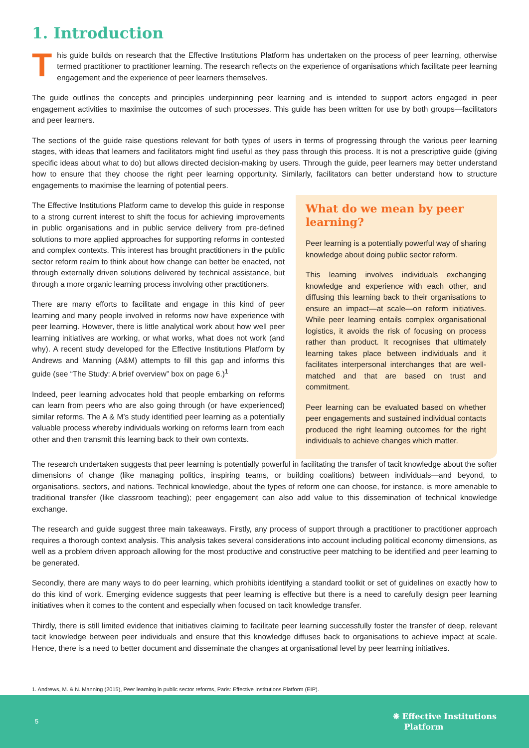1. Introduction
This guide builds on research that the Effective Institutions Platform has undertaken on the process of peer learning, otherwise termed practitioner to practitioner learning. The research reflects on the experience of organisations which facilitate peer learning engagement and the experience of peer learners themselves.
The guide outlines the concepts and principles underpinning peer learning and is intended to support actors engaged in peer engagement activities to maximise the outcomes of such processes. This guide has been written for use by both groups—facilitators and peer learners.
The sections of the guide raise questions relevant for both types of users in terms of progressing through the various peer learning stages, with ideas that learners and facilitators might find useful as they pass through this process. It is not a prescriptive guide (giving specific ideas about what to do) but allows directed decision-making by users. Through the guide, peer learners may better understand how to ensure that they choose the right peer learning opportunity. Similarly, facilitators can better understand how to structure engagements to maximise the learning of potential peers.
The Effective Institutions Platform came to develop this guide in response to a strong current interest to shift the focus for achieving improvements in public organisations and in public service delivery from pre-defined solutions to more applied approaches for supporting reforms in contested and complex contexts. This interest has brought practitioners in the public sector reform realm to think about how change can better be enacted, not through externally driven solutions delivered by technical assistance, but through a more organic learning process involving other practitioners.
There are many efforts to facilitate and engage in this kind of peer learning and many people involved in reforms now have experience with peer learning. However, there is little analytical work about how well peer learning initiatives are working, or what works, what does not work (and why). A recent study developed for the Effective Institutions Platform by Andrews and Manning (A&M) attempts to fill this gap and informs this guide (see “The Study: A brief overview” box on page 6.)<sup>1</sup>
Indeed, peer learning advocates hold that people embarking on reforms can learn from peers who are also going through (or have experienced) similar reforms. The A & M’s study identified peer learning as a potentially valuable process whereby individuals working on reforms learn from each other and then transmit this learning back to their own contexts.
What do we mean by peer learning?
Peer learning is a potentially powerful way of sharing knowledge about doing public sector reform.
This learning involves individuals exchanging knowledge and experience with each other, and diffusing this learning back to their organisations to ensure an impact—at scale—on reform initiatives. While peer learning entails complex organisational logistics, it avoids the risk of focusing on process rather than product. It recognises that ultimately learning takes place between individuals and it facilitates interpersonal interchanges that are well-matched and that are based on trust and commitment.
Peer learning can be evaluated based on whether peer engagements and sustained individual contacts produced the right learning outcomes for the right individuals to achieve changes which matter.
The research undertaken suggests that peer learning is potentially powerful in facilitating the transfer of tacit knowledge about the softer dimensions of change (like managing politics, inspiring teams, or building coalitions) between individuals—and beyond, to organisations, sectors, and nations. Technical knowledge, about the types of reform one can choose, for instance, is more amenable to traditional transfer (like classroom teaching); peer engagement can also add value to this dissemination of technical knowledge exchange.
The research and guide suggest three main takeaways. Firstly, any process of support through a practitioner to practitioner approach requires a thorough context analysis. This analysis takes several considerations into account including political economy dimensions, as well as a problem driven approach allowing for the most productive and constructive peer matching to be identified and peer learning to be generated.
Secondly, there are many ways to do peer learning, which prohibits identifying a standard toolkit or set of guidelines on exactly how to do this kind of work. Emerging evidence suggests that peer learning is effective but there is a need to carefully design peer learning initiatives when it comes to the content and especially when focused on tacit knowledge transfer.
Thirdly, there is still limited evidence that initiatives claiming to facilitate peer learning successfully foster the transfer of deep, relevant tacit knowledge between peer individuals and ensure that this knowledge diffuses back to organisations to achieve impact at scale. Hence, there is a need to better document and disseminate the changes at organisational level by peer learning initiatives.
1. Andrews, M. & N. Manning (2015), Peer learning in public sector reforms, Paris: Effective Institutions Platform (EIP).
5
❋ Effective Institutions
Platform